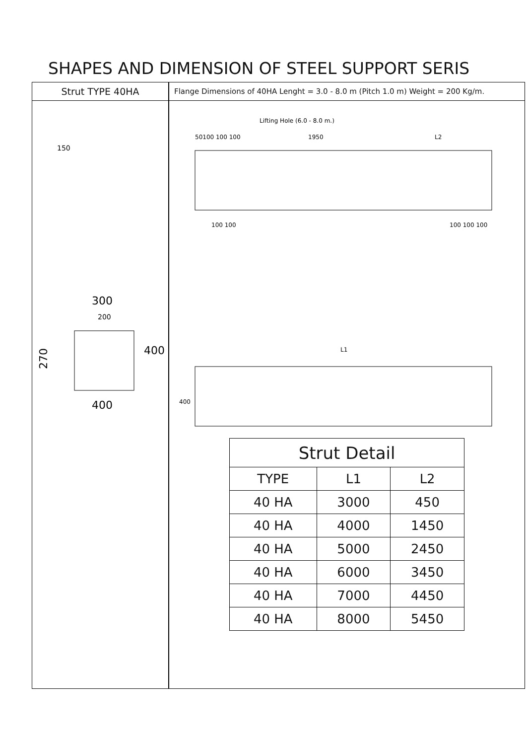SHAPES AND DIMENSION OF STEEL SUPPORT SERIS
Strut TYPE 40HA
300
200
400
270
150
400
Flange Dimensions of 40HA Lenght = 3.0 - 8.0 m (Pitch 1.0 m) Weight = 200 Kg/m.
Lifting Hole (6.0 - 8.0 m.)
50100 100 100
1950
L2
100 100
100 100 100
L1
400
| Strut Detail | | |
| --- | --- | --- |
| TYPE | L1 | L2 |
| 40 HA | 3000 | 450 |
| 40 HA | 4000 | 1450 |
| 40 HA | 5000 | 2450 |
| 40 HA | 6000 | 3450 |
| 40 HA | 7000 | 4450 |
| 40 HA | 8000 | 5450 |